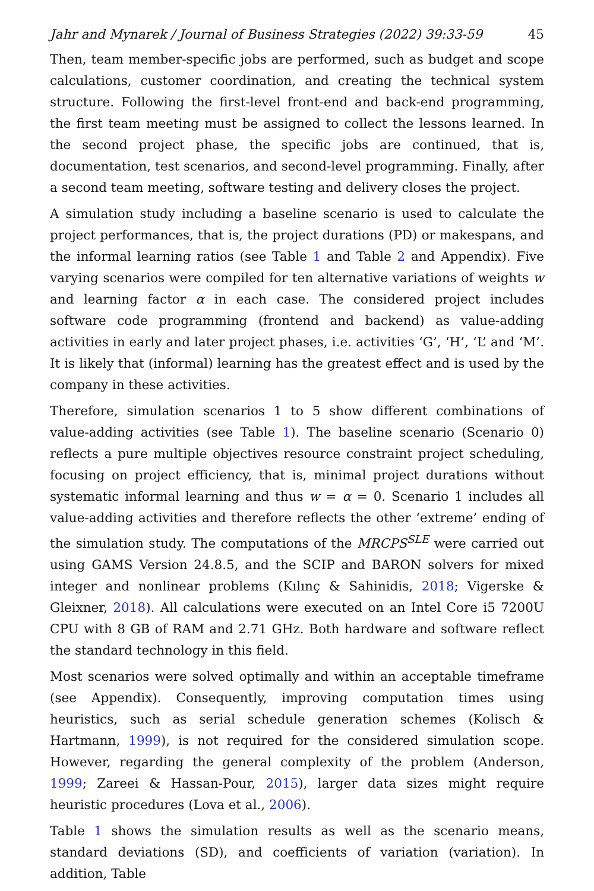Jahr and Mynarek / Journal of Business Strategies (2022) 39:33-59 45
Then, team member-specific jobs are performed, such as budget and scope calculations, customer coordination, and creating the technical system structure. Following the first-level front-end and back-end programming, the first team meeting must be assigned to collect the lessons learned. In the second project phase, the specific jobs are continued, that is, documentation, test scenarios, and second-level programming. Finally, after a second team meeting, software testing and delivery closes the project.
A simulation study including a baseline scenario is used to calculate the project performances, that is, the project durations (PD) or makespans, and the informal learning ratios (see Table 1 and Table 2 and Appendix). Five varying scenarios were compiled for ten alternative variations of weights w and learning factor α in each case. The considered project includes software code programming (frontend and backend) as value-adding activities in early and later project phases, i.e. activities ‘G’, ‘H’, ‘L’ and ‘M’. It is likely that (informal) learning has the greatest effect and is used by the company in these activities.
Therefore, simulation scenarios 1 to 5 show different combinations of value-adding activities (see Table 1). The baseline scenario (Scenario 0) reflects a pure multiple objectives resource constraint project scheduling, focusing on project efficiency, that is, minimal project durations without systematic informal learning and thus w = α = 0. Scenario 1 includes all value-adding activities and therefore reflects the other ‘extreme’ ending of the simulation study. The computations of the MRCPS<sup>SLE</sup> were carried out using GAMS Version 24.8.5, and the SCIP and BARON solvers for mixed integer and nonlinear problems (Kılınç & Sahinidis, 2018; Vigerske & Gleixner, 2018). All calculations were executed on an Intel Core i5 7200U CPU with 8 GB of RAM and 2.71 GHz. Both hardware and software reflect the standard technology in this field.
Most scenarios were solved optimally and within an acceptable timeframe (see Appendix). Consequently, improving computation times using heuristics, such as serial schedule generation schemes (Kolisch & Hartmann, 1999), is not required for the considered simulation scope. However, regarding the general complexity of the problem (Anderson, 1999; Zareei & Hassan-Pour, 2015), larger data sizes might require heuristic procedures (Lova et al., 2006).
Table 1 shows the simulation results as well as the scenario means, standard deviations (SD), and coefficients of variation (variation). In addition, Table